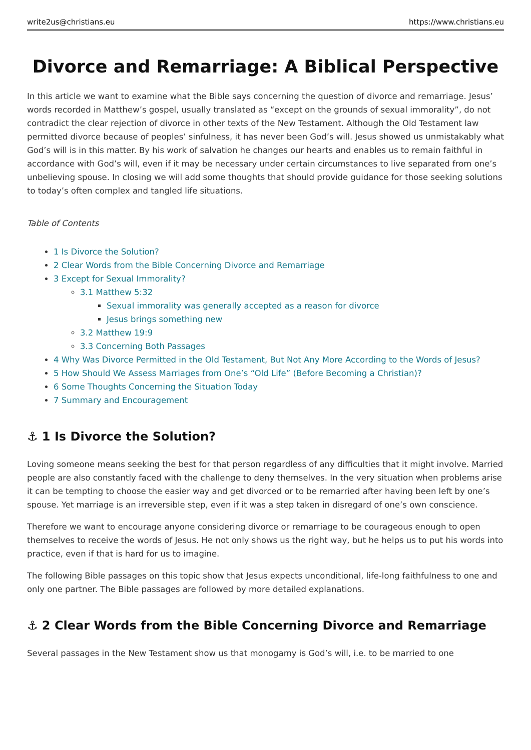write2us@christians.eu https://www.christians.eu
Divorce and Remarriage: A Biblical Perspective
In this article we want to examine what the Bible says concerning the question of divorce and remarriage. Jesus’ words recorded in Matthew’s gospel, usually translated as “except on the grounds of sexual immorality”, do not contradict the clear rejection of divorce in other texts of the New Testament. Although the Old Testament law permitted divorce because of peoples’ sinfulness, it has never been God’s will. Jesus showed us unmistakably what God’s will is in this matter. By his work of salvation he changes our hearts and enables us to remain faithful in accordance with God’s will, even if it may be necessary under certain circumstances to live separated from one’s unbelieving spouse. In closing we will add some thoughts that should provide guidance for those seeking solutions to today’s often complex and tangled life situations.
Table of Contents
1 Is Divorce the Solution?
2 Clear Words from the Bible Concerning Divorce and Remarriage
3 Except for Sexual Immorality?
3.1 Matthew 5:32
Sexual immorality was generally accepted as a reason for divorce
Jesus brings something new
3.2 Matthew 19:9
3.3 Concerning Both Passages
4 Why Was Divorce Permitted in the Old Testament, But Not Any More According to the Words of Jesus?
5 How Should We Assess Marriages from One’s “Old Life” (Before Becoming a Christian)?
6 Some Thoughts Concerning the Situation Today
7 Summary and Encouragement
⚓ 1 Is Divorce the Solution?
Loving someone means seeking the best for that person regardless of any difficulties that it might involve. Married people are also constantly faced with the challenge to deny themselves. In the very situation when problems arise it can be tempting to choose the easier way and get divorced or to be remarried after having been left by one’s spouse. Yet marriage is an irreversible step, even if it was a step taken in disregard of one’s own conscience.
Therefore we want to encourage anyone considering divorce or remarriage to be courageous enough to open themselves to receive the words of Jesus. He not only shows us the right way, but he helps us to put his words into practice, even if that is hard for us to imagine.
The following Bible passages on this topic show that Jesus expects unconditional, life-long faithfulness to one and only one partner. The Bible passages are followed by more detailed explanations.
⚓ 2 Clear Words from the Bible Concerning Divorce and Remarriage
Several passages in the New Testament show us that monogamy is God’s will, i.e. to be married to one